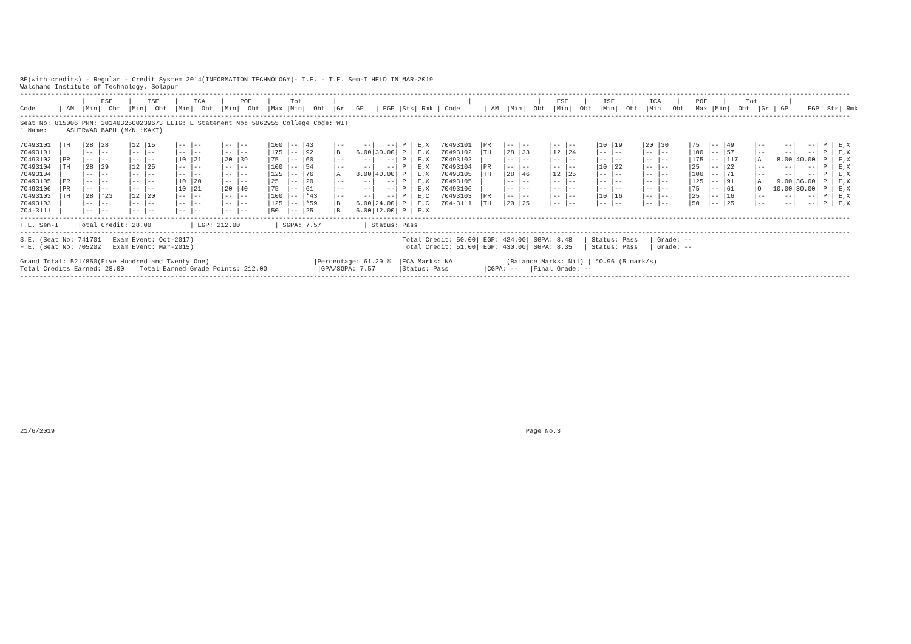BE(with credits) - Regular - Credit System 2014(INFORMATION TECHNOLOGY)- T.E. - T.E. Sem-I HELD IN MAR-2019
Walchand Institute of Technology, Solapur
-----------------------------------------------------------------------------------------------------------------------------------------------------------------------------------------------------------------------
                |    ESE    |    ISE    |    ICA    |    POE    |     Tot        |                                  |                 |    ESE    |    ISE    |    ICA    |    POE    |     Tot        |
Code      | AM  |Min|  Obt  |Min|  Obt  |Min|  Obt  |Min|  Obt  |Max |Min|  Obt  |Gr | GP   | EGP |Sts| Rmk | Code      | AM  |Min|  Obt  |Min|  Obt  |Min|  Obt  |Min|  Obt  |Max |Min|  Obt  |Gr | GP   | EGP |Sts| Rmk
-----------------------------------------------------------------------------------------------------------------------------------------------------------------------------------------------------------------------
Seat No: 815006 PRN: 2014032500239673 ELIG: E Statement No: 5062955 College Code: WIT
1 Name:     ASHIRWAD BABU (M/N :KAKI)

70493101  |TH   |28 |28     |12 |15     |-- |--     |-- |--     |100 |-- |43     |-- |   --|   --| P | E,X | 70493101  |PR   |-- |--     |-- |--     |10 |19     |20 |30     |75  |-- |49     |-- |   --|   --| P | E,X
70493101  |     |-- |--     |-- |--     |-- |--     |-- |--     |175 |-- |92     |B  | 6.00|30.00| P | E,X | 70493102  |TH   |28 |33     |12 |24     |-- |--     |-- |--     |100 |-- |57     |-- |   --|   --| P | E,X
70493102  |PR   |-- |--     |-- |--     |10 |21     |20 |39     |75  |-- |60     |-- |   --|   --| P | E,X | 70493102  |     |-- |--     |-- |--     |-- |--     |-- |--     |175 |-- |117    |A  | 8.00|40.00| P | E,X
70493104  |TH   |28 |29     |12 |25     |-- |--     |-- |--     |100 |-- |54     |-- |   --|   --| P | E,X | 70493104  |PR   |-- |--     |-- |--     |10 |22     |-- |--     |25  |-- |22     |-- |   --|   --| P | E,X
70493104  |     |-- |--     |-- |--     |-- |--     |-- |--     |125 |-- |76     |A  | 8.00|40.00| P | E,X | 70493105  |TH   |28 |46     |12 |25     |-- |--     |-- |--     |100 |-- |71     |-- |   --|   --| P | E,X
70493105  |PR   |-- |--     |-- |--     |10 |20     |-- |--     |25  |-- |20     |-- |   --|   --| P | E,X | 70493105  |     |-- |--     |-- |--     |-- |--     |-- |--     |125 |-- |91     |A+ | 9.00|36.00| P | E,X
70493106  |PR   |-- |--     |-- |--     |10 |21     |20 |40     |75  |-- |61     |-- |   --|   --| P | E,X | 70493106  |     |-- |--     |-- |--     |-- |--     |-- |--     |75  |-- |61     |O  |10.00|30.00| P | E,X
70493103  |TH   |28 |*23    |12 |20     |-- |--     |-- |--     |100 |-- |*43    |-- |   --|   --| P | E,C | 70493103  |PR   |-- |--     |-- |--     |10 |16     |-- |--     |25  |-- |16     |-- |   --|   --| P | E,X
70493103  |     |-- |--     |-- |--     |-- |--     |-- |--     |125 |-- |*59    |B  | 6.00|24.00| P | E,C | 704-3111  |TH   |20 |25     |-- |--     |-- |--     |-- |--     |50  |-- |25     |-- |   --|   --| P | E,X
704-3111  |     |-- |--     |-- |--     |-- |--     |-- |--     |50  |-- |25     |B  | 6.00|12.00| P | E,X
-----------------------------------------------------------------------------------------------------------------------------------------------------------------------------------------------------------------------
T.E. Sem-I     Total Credit: 28.00          | EGP: 212.00         | SGPA: 7.57           | Status: Pass
-----------------------------------------------------------------------------------------------------------------------------------------------------------------------------------------------------------------------
S.E. (Seat No: 741701   Exam Event: Oct-2017)                                                      Total Credit: 50.00| EGP: 424.00| SGPA: 8.48   | Status: Pass   | Grade: --
F.E. (Seat No: 705202   Exam Event: Mar-2015)                                                      Total Credit: 51.00| EGP: 430.00| SGPA: 8.35   | Status: Pass   | Grade: --

Grand Total: 521/850(Five Hundred and Twenty One)                           |Percentage: 61.29 %  |ECA Marks: NA              (Balance Marks: Nil) | *O.96 (5 mark/s)
Total Credits Earned: 28.00  | Total Earned Grade Points: 212.00             |GPA/SGPA: 7.57      |Status: Pass         |CGPA: --   |Final Grade: --
-----------------------------------------------------------------------------------------------------------------------------------------------------------------------------------------------------------------------
21/6/2019                                                                                                                          Page No.3